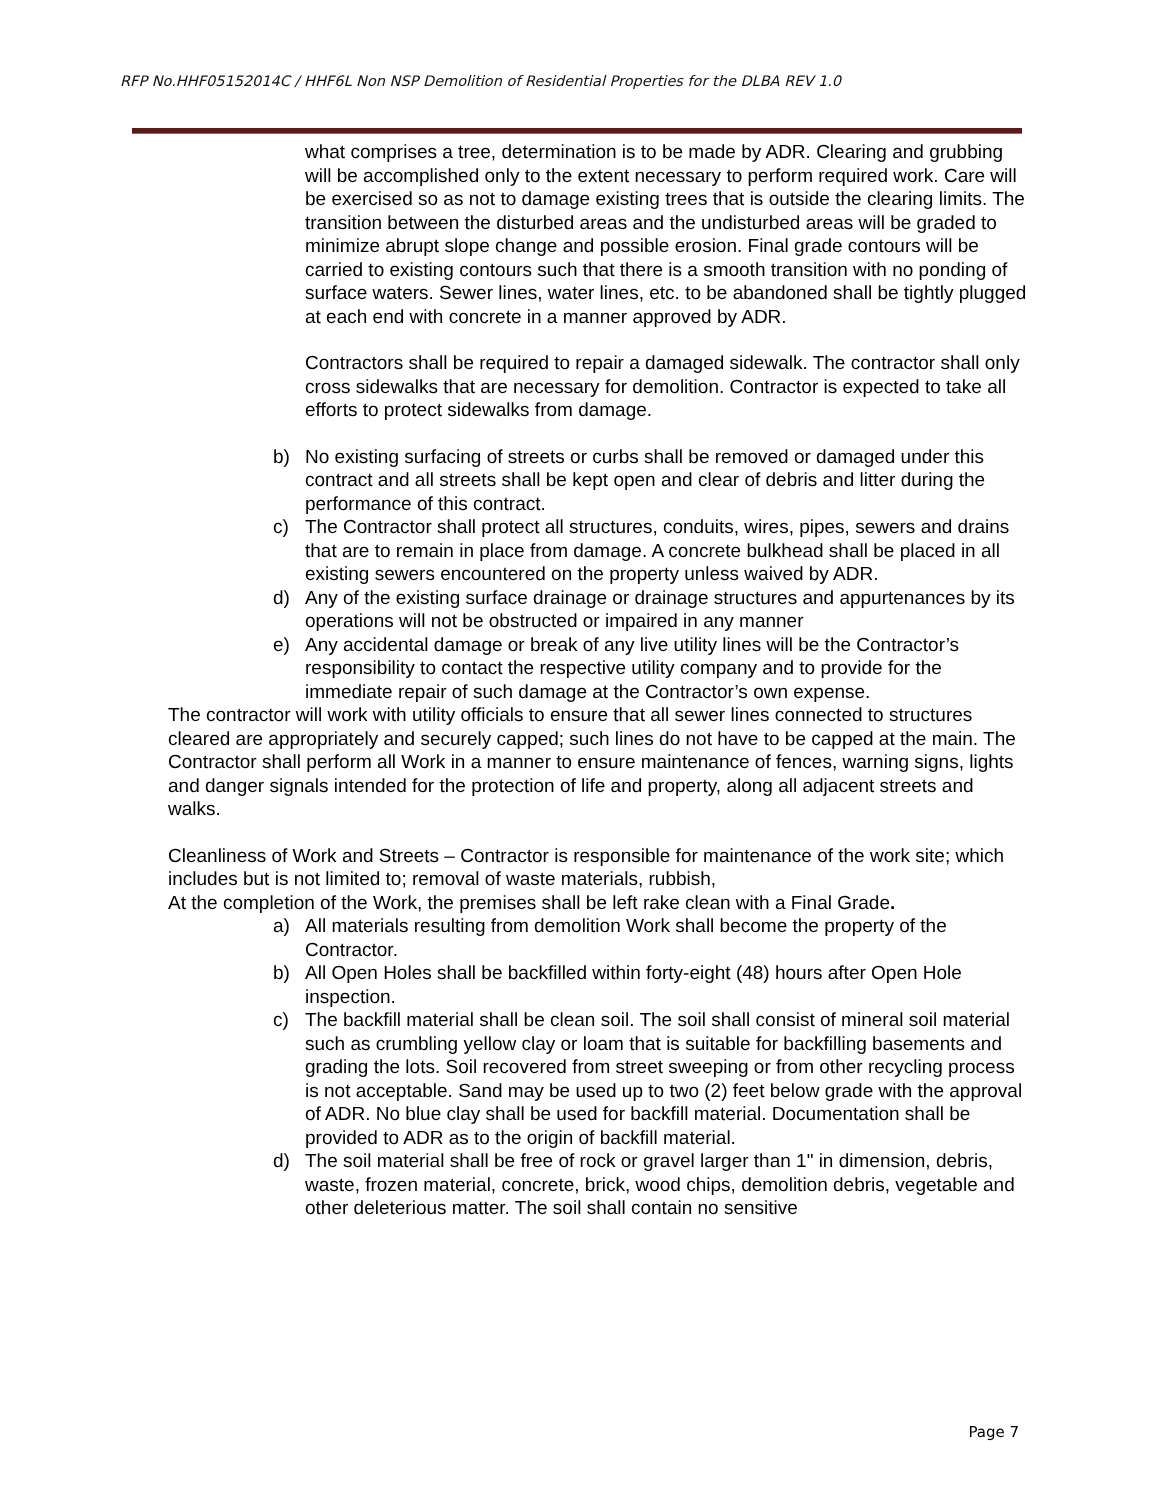RFP No.HHF05152014C / HHF6L Non NSP Demolition of Residential Properties for the DLBA REV 1.0
what comprises a tree, determination is to be made by ADR. Clearing and grubbing will be accomplished only to the extent necessary to perform required work. Care will be exercised so as not to damage existing trees that is outside the clearing limits. The transition between the disturbed areas and the undisturbed areas will be graded to minimize abrupt slope change and possible erosion. Final grade contours will be carried to existing contours such that there is a smooth transition with no ponding of surface waters. Sewer lines, water lines, etc. to be abandoned shall be tightly plugged at each end with concrete in a manner approved by ADR.
Contractors shall be required to repair a damaged sidewalk. The contractor shall only cross sidewalks that are necessary for demolition. Contractor is expected to take all efforts to protect sidewalks from damage.
b) No existing surfacing of streets or curbs shall be removed or damaged under this contract and all streets shall be kept open and clear of debris and litter during the performance of this contract.
c) The Contractor shall protect all structures, conduits, wires, pipes, sewers and drains that are to remain in place from damage. A concrete bulkhead shall be placed in all existing sewers encountered on the property unless waived by ADR.
d) Any of the existing surface drainage or drainage structures and appurtenances by its operations will not be obstructed or impaired in any manner
e) Any accidental damage or break of any live utility lines will be the Contractor’s responsibility to contact the respective utility company and to provide for the immediate repair of such damage at the Contractor’s own expense.
The contractor will work with utility officials to ensure that all sewer lines connected to structures cleared are appropriately and securely capped; such lines do not have to be capped at the main. The Contractor shall perform all Work in a manner to ensure maintenance of fences, warning signs, lights and danger signals intended for the protection of life and property, along all adjacent streets and walks.
Cleanliness of Work and Streets – Contractor is responsible for maintenance of the work site; which includes but is not limited to; removal of waste materials, rubbish,
At the completion of the Work, the premises shall be left rake clean with a Final Grade.
a) All materials resulting from demolition Work shall become the property of the Contractor.
b) All Open Holes shall be backfilled within forty-eight (48) hours after Open Hole inspection.
c) The backfill material shall be clean soil. The soil shall consist of mineral soil material such as crumbling yellow clay or loam that is suitable for backfilling basements and grading the lots. Soil recovered from street sweeping or from other recycling process is not acceptable. Sand may be used up to two (2) feet below grade with the approval of ADR. No blue clay shall be used for backfill material. Documentation shall be provided to ADR as to the origin of backfill material.
d) The soil material shall be free of rock or gravel larger than 1" in dimension, debris, waste, frozen material, concrete, brick, wood chips, demolition debris, vegetable and other deleterious matter. The soil shall contain no sensitive
Page 7